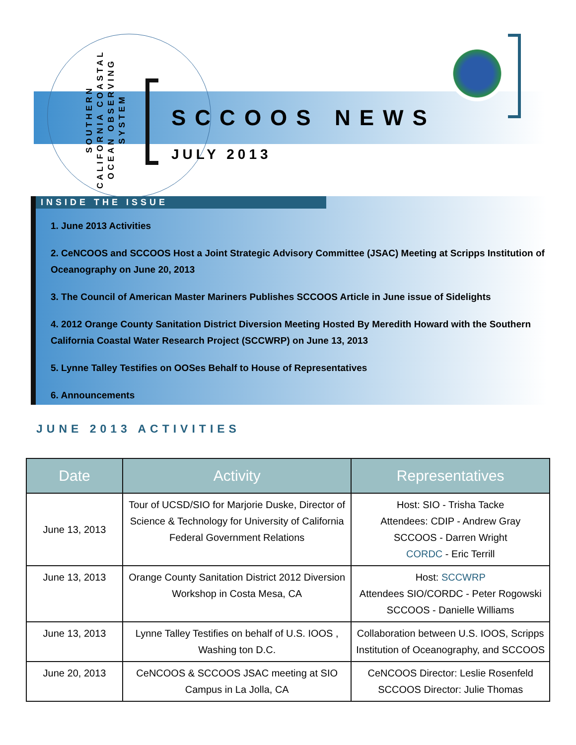SOUTHERN
CALIFORNIA COASTAL
OCEAN OBSERVING
SYSTEM
SCCOOS NEWS
JULY 2013
INSIDE THE ISSUE
1. June 2013 Activities
2. CeNCOOS and SCCOOS Host a Joint Strategic Advisory Committee (JSAC) Meeting at Scripps Institution of Oceanography on June 20, 2013
3. The Council of American Master Mariners Publishes SCCOOS Article in June issue of Sidelights
4. 2012 Orange County Sanitation District Diversion Meeting Hosted By Meredith Howard with the Southern California Coastal Water Research Project (SCCWRP) on June 13, 2013
5. Lynne Talley Testifies on OOSes Behalf to House of Representatives
6. Announcements
JUNE 2013 ACTIVITIES
| Date | Activity | Representatives |
| --- | --- | --- |
| June 13, 2013 | Tour of UCSD/SIO for Marjorie Duske, Director of Science & Technology for University of California Federal Government Relations | Host: SIO - Trisha Tacke Attendees: CDIP - Andrew Gray SCCOOS - Darren Wright CORDC - Eric Terrill |
| June 13, 2013 | Orange County Sanitation District 2012 Diversion Workshop in Costa Mesa, CA | Host: SCCWRP Attendees SIO/CORDC - Peter Rogowski SCCOOS - Danielle Williams |
| June 13, 2013 | Lynne Talley Testifies on behalf of U.S. IOOS , Washing ton D.C. | Collaboration between U.S. IOOS, Scripps Institution of Oceanography, and SCCOOS |
| June 20, 2013 | CeNCOOS & SCCOOS JSAC meeting at SIO Campus in La Jolla, CA | CeNCOOS Director: Leslie Rosenfeld SCCOOS Director: Julie Thomas |